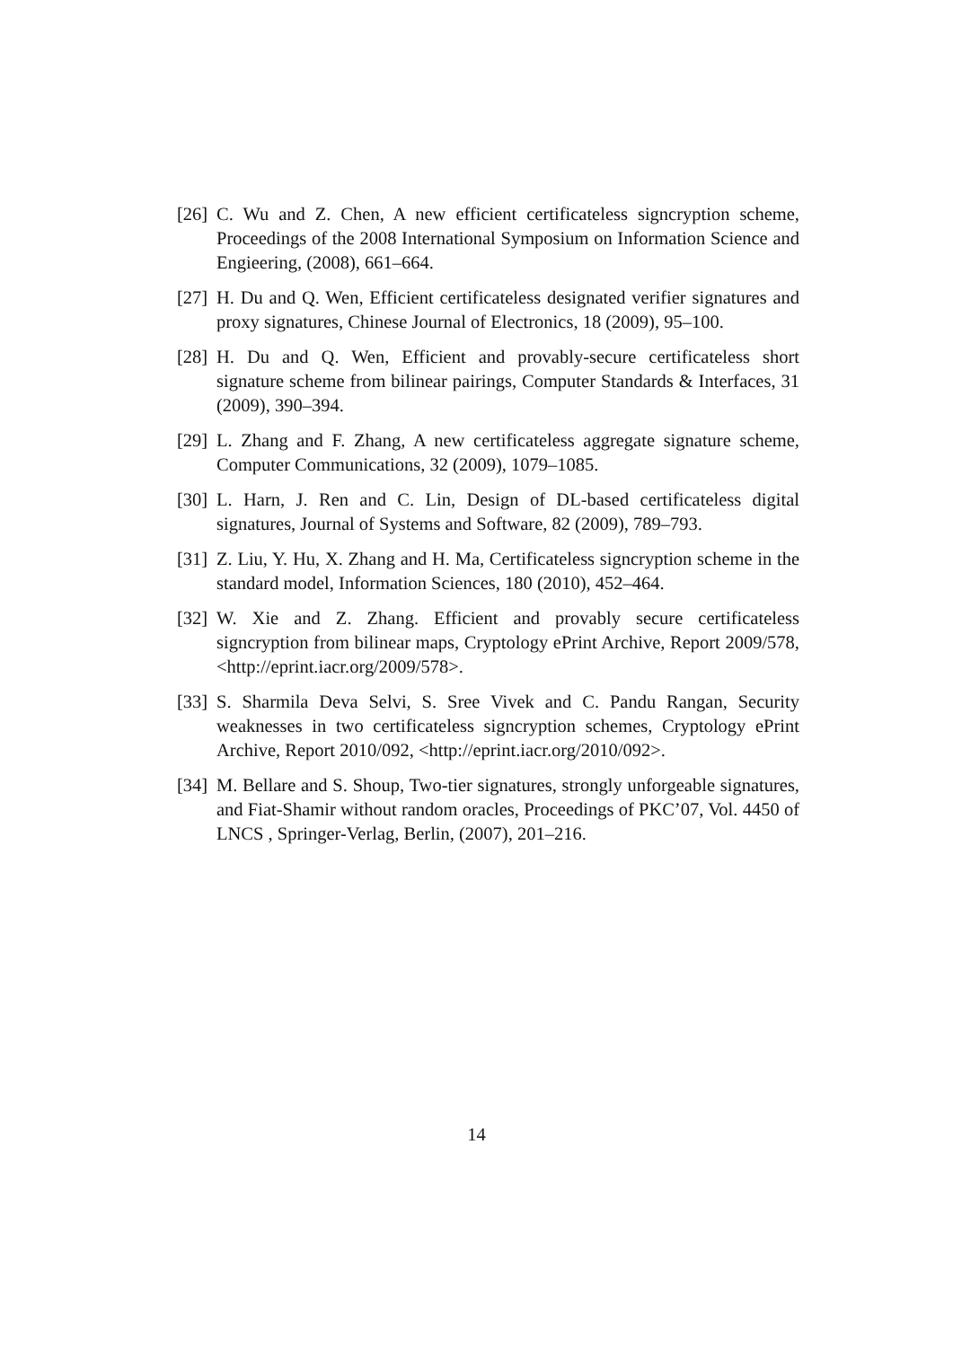[26] C. Wu and Z. Chen, A new efficient certificateless signcryption scheme, Proceedings of the 2008 International Symposium on Information Science and Engieering, (2008), 661–664.
[27] H. Du and Q. Wen, Efficient certificateless designated verifier signatures and proxy signatures, Chinese Journal of Electronics, 18 (2009), 95–100.
[28] H. Du and Q. Wen, Efficient and provably-secure certificateless short signature scheme from bilinear pairings, Computer Standards & Interfaces, 31 (2009), 390–394.
[29] L. Zhang and F. Zhang, A new certificateless aggregate signature scheme, Computer Communications, 32 (2009), 1079–1085.
[30] L. Harn, J. Ren and C. Lin, Design of DL-based certificateless digital signatures, Journal of Systems and Software, 82 (2009), 789–793.
[31] Z. Liu, Y. Hu, X. Zhang and H. Ma, Certificateless signcryption scheme in the standard model, Information Sciences, 180 (2010), 452–464.
[32] W. Xie and Z. Zhang. Efficient and provably secure certificateless signcryption from bilinear maps, Cryptology ePrint Archive, Report 2009/578, <http://eprint.iacr.org/2009/578>.
[33] S. Sharmila Deva Selvi, S. Sree Vivek and C. Pandu Rangan, Security weaknesses in two certificateless signcryption schemes, Cryptology ePrint Archive, Report 2010/092, <http://eprint.iacr.org/2010/092>.
[34] M. Bellare and S. Shoup, Two-tier signatures, strongly unforgeable signatures, and Fiat-Shamir without random oracles, Proceedings of PKC’07, Vol. 4450 of LNCS , Springer-Verlag, Berlin, (2007), 201–216.
14